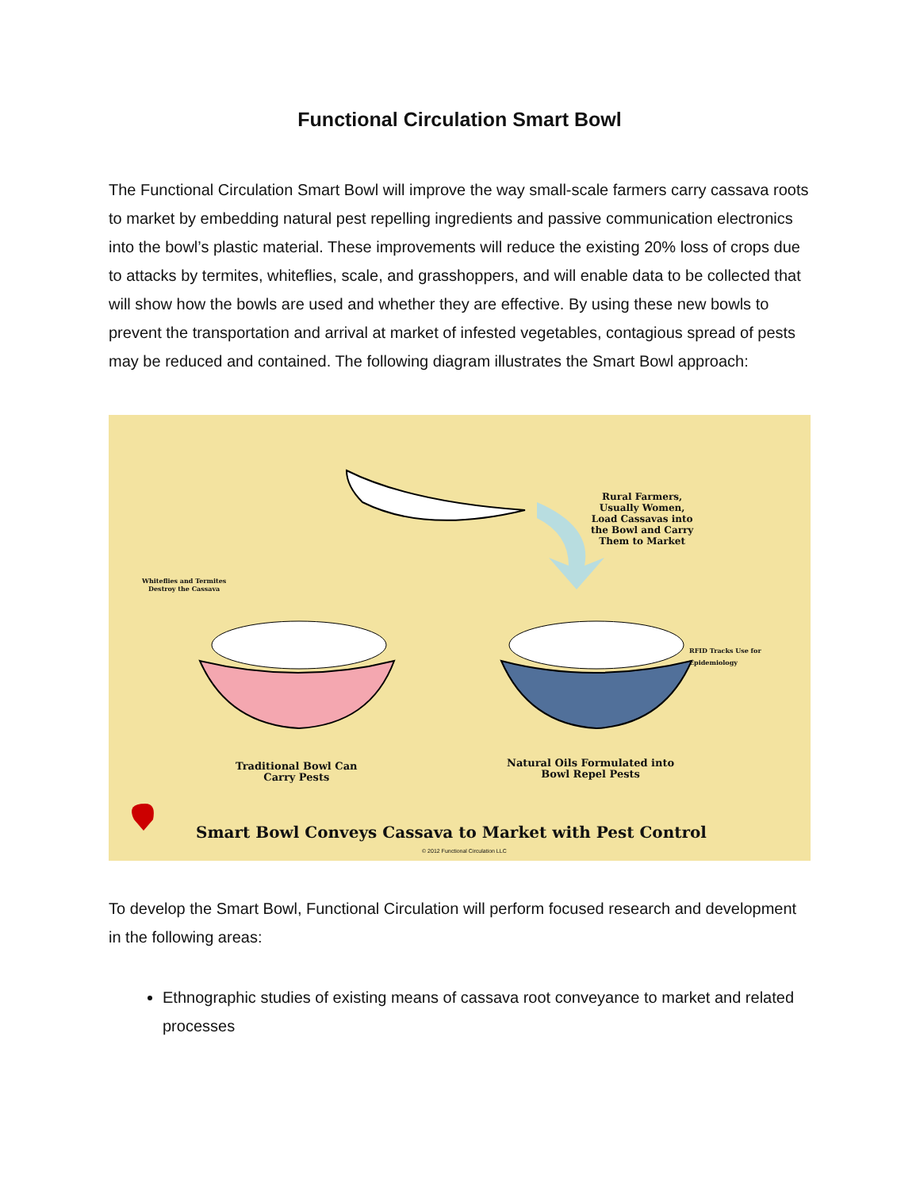Functional Circulation Smart Bowl
The Functional Circulation Smart Bowl will improve the way small-scale farmers carry cassava roots to market by embedding natural pest repelling ingredients and passive communication electronics into the bowl’s plastic material. These improvements will reduce the existing 20% loss of crops due to attacks by termites, whiteflies, scale, and grasshoppers, and will enable data to be collected that will show how the bowls are used and whether they are effective. By using these new bowls to prevent the transportation and arrival at market of infested vegetables, contagious spread of pests may be reduced and contained. The following diagram illustrates the Smart Bowl approach:
Rural Farmers,
Usually Women,
Load Cassavas into
the Bowl and Carry
Them to Market
Whiteflies and Termites
Destroy the Cassava
RFID Tracks Use for
Epidemiology
Traditional Bowl Can
Carry Pests
Natural Oils Formulated into
Bowl Repel Pests
Smart Bowl Conveys Cassava to Market with Pest Control
© 2012 Functional Circulation LLC
To develop the Smart Bowl, Functional Circulation will perform focused research and development in the following areas:
Ethnographic studies of existing means of cassava root conveyance to market and related processes